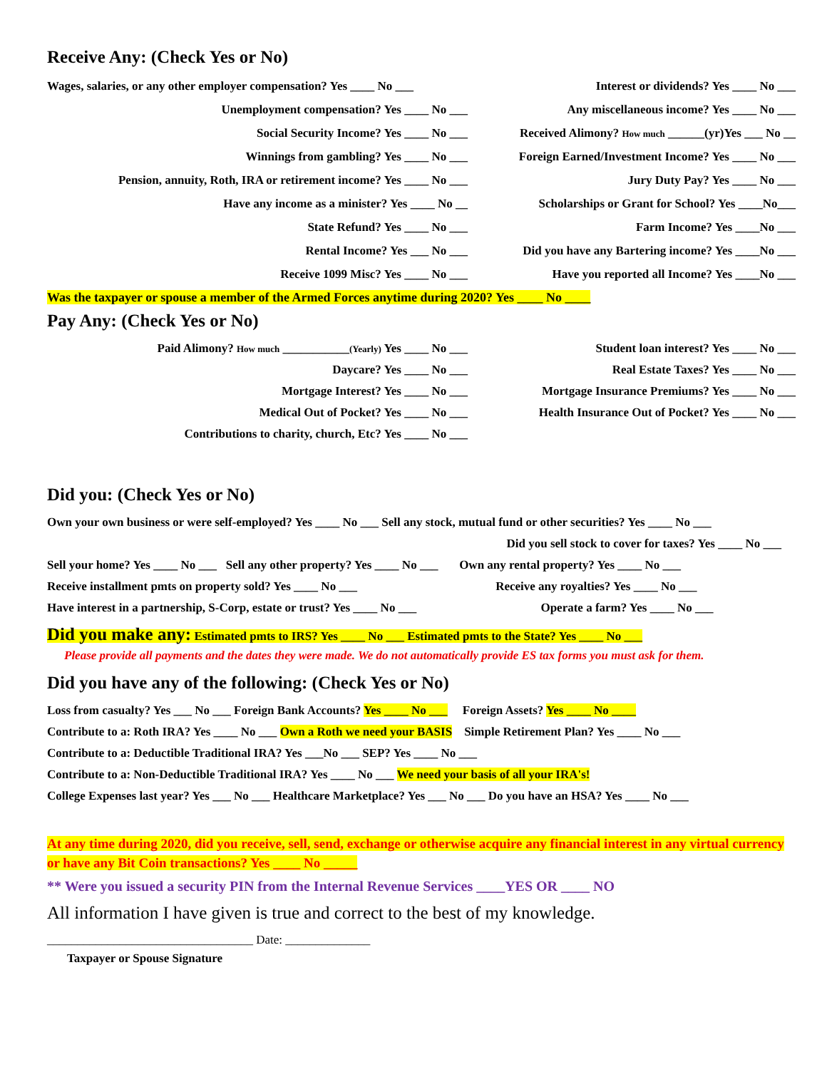Receive Any: (Check Yes or No)
Wages, salaries, or any other employer compensation? Yes ____ No ___
Unemployment compensation? Yes ____ No ___
Social Security Income? Yes ____ No ___
Winnings from gambling? Yes ____ No ___
Pension, annuity, Roth, IRA or retirement income? Yes ____ No ___
Have any income as a minister? Yes ____ No __
State Refund? Yes ____ No ___
Rental Income? Yes ___ No ___
Receive 1099 Misc? Yes ____ No ___
Interest or dividends? Yes ____ No ___
Any miscellaneous income? Yes ____ No ___
Received Alimony? How much ______(yr)Yes ___ No __
Foreign Earned/Investment Income? Yes ____ No ___
Jury Duty Pay? Yes ____ No ___
Scholarships or Grant for School? Yes ____No___
Farm Income? Yes ____No ___
Did you have any Bartering income? Yes ____No ___
Have you reported all Income? Yes ____No ___
Was the taxpayer or spouse a member of the Armed Forces anytime during 2020? Yes ____ No ____
Pay Any: (Check Yes or No)
Paid Alimony? How much ___________(Yearly) Yes ____ No ___
Daycare? Yes ____ No ___
Mortgage Interest? Yes ____ No ___
Medical Out of Pocket? Yes ____ No ___
Contributions to charity, church, Etc? Yes ____ No ___
Student loan interest? Yes ____ No ___
Real Estate Taxes? Yes ____ No ___
Mortgage Insurance Premiums? Yes ____ No ___
Health Insurance Out of Pocket? Yes ____ No ___
Did you: (Check Yes or No)
Own your own business or were self-employed? Yes ____ No ___ Sell any stock, mutual fund or other securities? Yes ____ No ___
Did you sell stock to cover for taxes? Yes ____ No ___
Sell your home? Yes ____ No ___ Sell any other property? Yes ____ No ___ Own any rental property? Yes ____ No ___
Receive installment pmts on property sold? Yes ____ No ___ Receive any royalties? Yes ____ No ___
Have interest in a partnership, S-Corp, estate or trust? Yes ____ No ___ Operate a farm? Yes ____ No ___
Did you make any: Estimated pmts to IRS? Yes ____ No ___ Estimated pmts to the State? Yes ____ No ___
Please provide all payments and the dates they were made. We do not automatically provide ES tax forms you must ask for them.
Did you have any of the following: (Check Yes or No)
Loss from casualty? Yes ___ No ___ Foreign Bank Accounts? Yes ____ No ___ Foreign Assets? Yes ____ No ____
Contribute to a: Roth IRA? Yes ____ No ___ Own a Roth we need your BASIS Simple Retirement Plan? Yes ____ No ___
Contribute to a: Deductible Traditional IRA? Yes ___No ___ SEP? Yes ____ No ___
Contribute to a: Non-Deductible Traditional IRA? Yes ____ No ___ We need your basis of all your IRA's!
College Expenses last year? Yes ___ No ___ Healthcare Marketplace? Yes ___ No ___ Do you have an HSA? Yes ____ No ___
At any time during 2020, did you receive, sell, send, exchange or otherwise acquire any financial interest in any virtual currency or have any Bit Coin transactions? Yes ____ No _____
** Were you issued a security PIN from the Internal Revenue Services ____YES OR ____ NO
All information I have given is true and correct to the best of my knowledge.
__________________________________ Date: ______________
Taxpayer or Spouse Signature